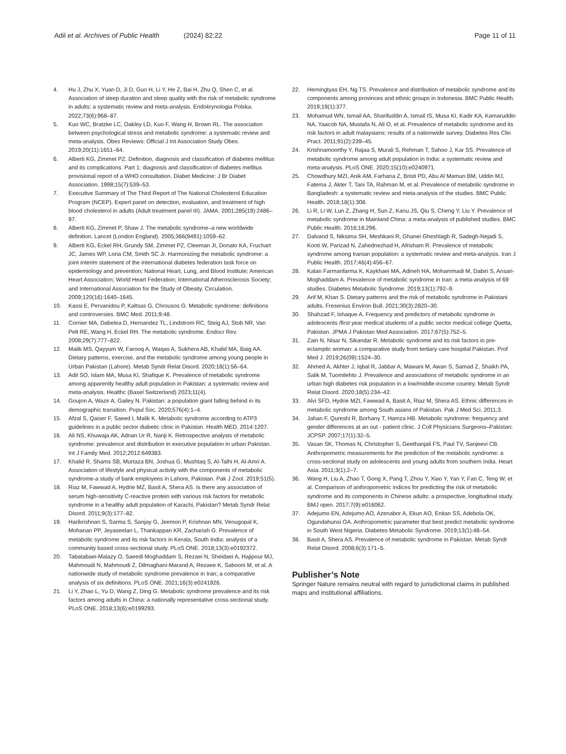Adil et al. Archives of Public Health (2024) 82:22 Page 11 of 11
4. Hu J, Zhu X, Yuan D, Ji D, Guo H, Li Y, He Z, Bai H, Zhu Q, Shen C, et al. Association of sleep duration and sleep quality with the risk of metabolic syndrome in adults: a systematic review and meta-analysis. Endokrynologia Polska. 2022;73(6):968–87.
5. Kuo WC, Bratzke LC, Oakley LD, Kuo F, Wang H, Brown RL. The association between psychological stress and metabolic syndrome: a systematic review and meta-analysis. Obes Reviews: Official J Int Association Study Obes. 2019;20(11):1651–64.
6. Alberti KG, Zimmet PZ. Definition, diagnosis and classification of diabetes mellitus and its complications. Part 1: diagnosis and classification of diabetes mellitus provisional report of a WHO consultation. Diabet Medicine: J Br Diabet Association. 1998;15(7):539–53.
7. Executive Summary of The Third Report of The National Cholesterol Education Program (NCEP). Expert panel on detection, evaluation, and treatment of high blood cholesterol in adults (Adult treatment panel III). JAMA. 2001;285(19):2486–97.
8. Alberti KG, Zimmet P, Shaw J. The metabolic syndrome–a new worldwide definition. Lancet (London England). 2005;366(9491):1059–62.
9. Alberti KG, Eckel RH, Grundy SM, Zimmet PZ, Cleeman JI, Donato KA, Fruchart JC, James WP, Loria CM, Smith SC Jr. Harmonizing the metabolic syndrome: a joint interim statement of the international diabetes federation task force on epidemiology and prevention; National Heart, Lung, and Blood Institute; American Heart Association; World Heart Federation; International Atherosclerosis Society; and International Association for the Study of Obesity. Circulation. 2009;120(16):1640–1645.
10. Kassi E, Pervanidou P, Kaltsas G, Chrousos G. Metabolic syndrome: definitions and controversies. BMC Med. 2011;9:48.
11. Cornier MA, Dabelea D, Hernandez TL, Lindstrom RC, Steig AJ, Stob NR, Van Pelt RE, Wang H, Eckel RH. The metabolic syndrome. Endocr Rev. 2008;29(7):777–822.
12. Malik MS, Qayyum W, Farooq A, Waqas A, Sukhera AB, Khalid MA, Baig AA. Dietary patterns, exercise, and the metabolic syndrome among young people in Urban Pakistan (Lahore). Metab Syndr Relat Disord. 2020;18(1):56–64.
13. Adil SO, Islam MA, Musa KI, Shafique K. Prevalence of metabolic syndrome among apparently healthy adult population in Pakistan: a systematic review and meta-analysis. Healthc (Basel Switzerland) 2023;11(4).
14. Goujon A, Wazir A, Gailey N. Pakistan: a population giant falling behind in its demographic transition. Popul Soc. 2020;576(4):1–4.
15. Afzal S, Qaiser F, Saeed I, Malik K. Metabolic syndrome according to ATP3 guidelines in a public sector diabetic clinic in Pakistan. Health MED. 2014:1207.
16. Ali NS, Khuwaja AK, Adnan Ur R, Nanji K. Retrospective analysis of metabolic syndrome: prevalence and distribution in executive population in urban Pakistan. Int J Family Med. 2012;2012:649383.
17. Khalid R, Shams SB, Murtaza BN, Joshua G, Mushtaq S, Al-Talhi H, Al-Amri A. Association of lifestyle and physical activity with the components of metabolic syndrome-a study of bank employees in Lahore, Pakistan. Pak J Zool. 2019;51(5).
18. Riaz M, Fawwad A, Hydrie MZ, Basit A, Shera AS. Is there any association of serum high-sensitivity C-reactive protein with various risk factors for metabolic syndrome in a healthy adult population of Karachi, Pakistan? Metab Syndr Relat Disord. 2011;9(3):177–82.
19. Harikrishnan S, Sarma S, Sanjay G, Jeemon P, Krishnan MN, Venugopal K, Mohanan PP, Jeyaseelan L, Thankappan KR, Zachariah G. Prevalence of metabolic syndrome and its risk factors in Kerala, South India: analysis of a community based cross-sectional study. PLoS ONE. 2018;13(3):e0192372.
20. Tabatabaei-Malazy O, Saeedi Moghaddam S, Rezaei N, Sheidaei A, Hajipour MJ, Mahmoudi N, Mahmoudi Z, Dilmaghani-Marand A, Rezaee K, Sabooni M, et al. A nationwide study of metabolic syndrome prevalence in Iran; a comparative analysis of six definitions. PLoS ONE. 2021;16(3):e0241926.
21. Li Y, Zhao L, Yu D, Wang Z, Ding G. Metabolic syndrome prevalence and its risk factors among adults in China: a nationally representative cross-sectional study. PLoS ONE. 2018;13(6):e0199293.
22. Herningtyas EH, Ng TS. Prevalence and distribution of metabolic syndrome and its components among provinces and ethnic groups in Indonesia. BMC Public Health. 2019;19(1):377.
23. Mohamud WN, Ismail AA, Sharifuddin A, Ismail IS, Musa KI, Kadir KA, Kamaruddin NA, Yaacob NA, Mustafa N, Ali O, et al. Prevalence of metabolic syndrome and its risk factors in adult malaysians: results of a nationwide survey. Diabetes Res Clin Pract. 2011;91(2):239–45.
24. Krishnamoorthy Y, Rajaa S, Murali S, Rehman T, Sahoo J, Kar SS. Prevalence of metabolic syndrome among adult population in India: a systematic review and meta-analysis. PLoS ONE. 2020;15(10):e0240971.
25. Chowdhury MZI, Anik AM, Farhana Z, Bristi PD, Abu Al Mamun BM, Uddin MJ, Fatema J, Akter T, Tani TA, Rahman M, et al. Prevalence of metabolic syndrome in Bangladesh: a systematic review and meta-analysis of the studies. BMC Public Health. 2018;18(1):308.
26. Li R, Li W, Lun Z, Zhang H, Sun Z, Kanu JS, Qiu S, Cheng Y, Liu Y. Prevalence of metabolic syndrome in Mainland China: a meta-analysis of published studies. BMC Public Health. 2016;16:296.
27. Dalvand S, Niksima SH, Meshkani R, Ghanei Gheshlagh R, Sadegh-Nejadi S, Kooti W, Parizad N, Zahednezhad H, Afrisham R. Prevalence of metabolic syndrome among Iranian population: a systematic review and meta-analysis. Iran J Public Health. 2017;46(4):456–67.
28. Kalan Farmanfarma K, Kaykhaei MA, Adineh HA, Mohammadi M, Dabiri S, Ansari-Moghaddam A. Prevalence of metabolic syndrome in Iran: a meta-analysis of 69 studies. Diabetes Metabolic Syndrome. 2019;13(1):792–9.
29. Arif M, Khan S. Dietary patterns and the risk of metabolic syndrome in Pakistani adults. Fresenius Environ Bull. 2021;30(3):2820–30.
30. Shahzad F, Ishaque A. Frequency and predictors of metabolic syndrome in adolescents /first year medical students of a public sector medical college Quetta, Pakistan. JPMA J Pakistan Med Association. 2017;67(5):752–5.
31. Zain N, Nisar N, Sikandar R. Metabolic syndrome and its risk factors in pre-eclamptic woman: a comparative study from tertiary care hospital Pakistan. Prof Med J. 2019;26(09):1524–30.
32. Ahmed A, Akhter J, Iqbal R, Jabbar A, Mawani M, Awan S, Samad Z, Shaikh PA, Salik M, Tuomilehto J. Prevalence and associations of metabolic syndrome in an urban high diabetes risk population in a low/middle-income country. Metab Syndr Relat Disord. 2020;18(5):234–42.
33. Alvi SFD, Hydrie MZI, Fawwad A, Basit A, Riaz M, Shera AS. Ethnic differences in metabolic syndrome among South asians of Pakistan. Pak J Med Sci. 2011;3.
34. Jahan F, Qureshi R, Borhany T, Hamza HB. Metabolic syndrome: frequency and gender differences at an out - patient clinic. J Coll Physicians Surgeons–Pakistan: JCPSP. 2007;17(1):32–5.
35. Vasan SK, Thomas N, Christopher S, Geethanjali FS, Paul TV, Sanjeevi CB. Anthropometric measurements for the prediction of the metabolic syndrome: a cross-sectional study on adolescents and young adults from southern India. Heart Asia. 2011;3(1):2–7.
36. Wang H, Liu A, Zhao T, Gong X, Pang T, Zhou Y, Xiao Y, Yan Y, Fan C, Teng W, et al. Comparison of anthropometric indices for predicting the risk of metabolic syndrome and its components in Chinese adults: a prospective, longitudinal study. BMJ open. 2017;7(9):e016062.
37. Adejumo EN, Adejumo AO, Azenabor A, Ekun AO, Enitan SS, Adebola OK, Ogundahunsi OA. Anthropometric parameter that best predict metabolic syndrome in South West Nigeria. Diabetes Metabolic Syndrome. 2019;13(1):48–54.
38. Basit A, Shera AS. Prevalence of metabolic syndrome in Pakistan. Metab Syndr Relat Disord. 2008;6(3):171–5.
Publisher’s Note
Springer Nature remains neutral with regard to jurisdictional claims in published maps and institutional affiliations.